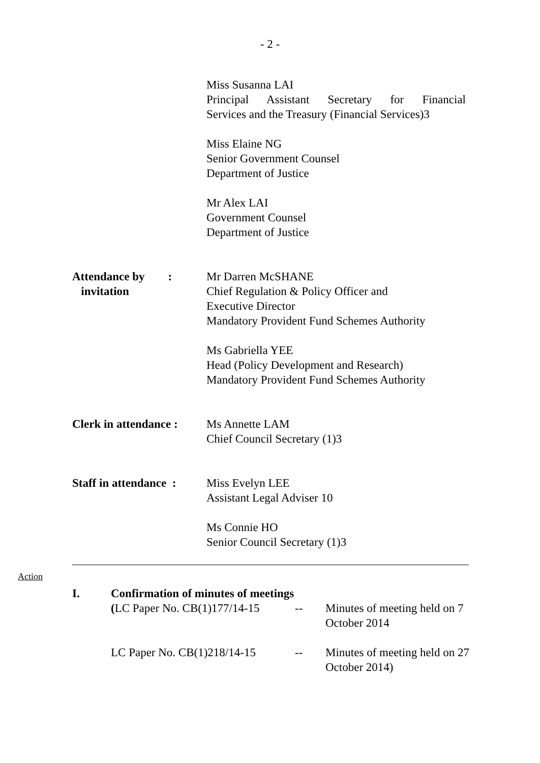- 2 -
Miss Susanna LAI
Principal Assistant Secretary for Financial
Services and the Treasury (Financial Services)3
Miss Elaine NG
Senior Government Counsel
Department of Justice
Mr Alex LAI
Government Counsel
Department of Justice
Attendance by :
invitation
Mr Darren McSHANE
Chief Regulation & Policy Officer and
Executive Director
Mandatory Provident Fund Schemes Authority
Ms Gabriella YEE
Head (Policy Development and Research)
Mandatory Provident Fund Schemes Authority
Clerk in attendance :
Ms Annette LAM
Chief Council Secretary (1)3
Staff in attendance :
Miss Evelyn LEE
Assistant Legal Adviser 10
Ms Connie HO
Senior Council Secretary (1)3
Action
I. Confirmation of minutes of meetings
(LC Paper No. CB(1)177/14-15
-- Minutes of meeting held on 7 October 2014
LC Paper No. CB(1)218/14-15
-- Minutes of meeting held on 27 October 2014)